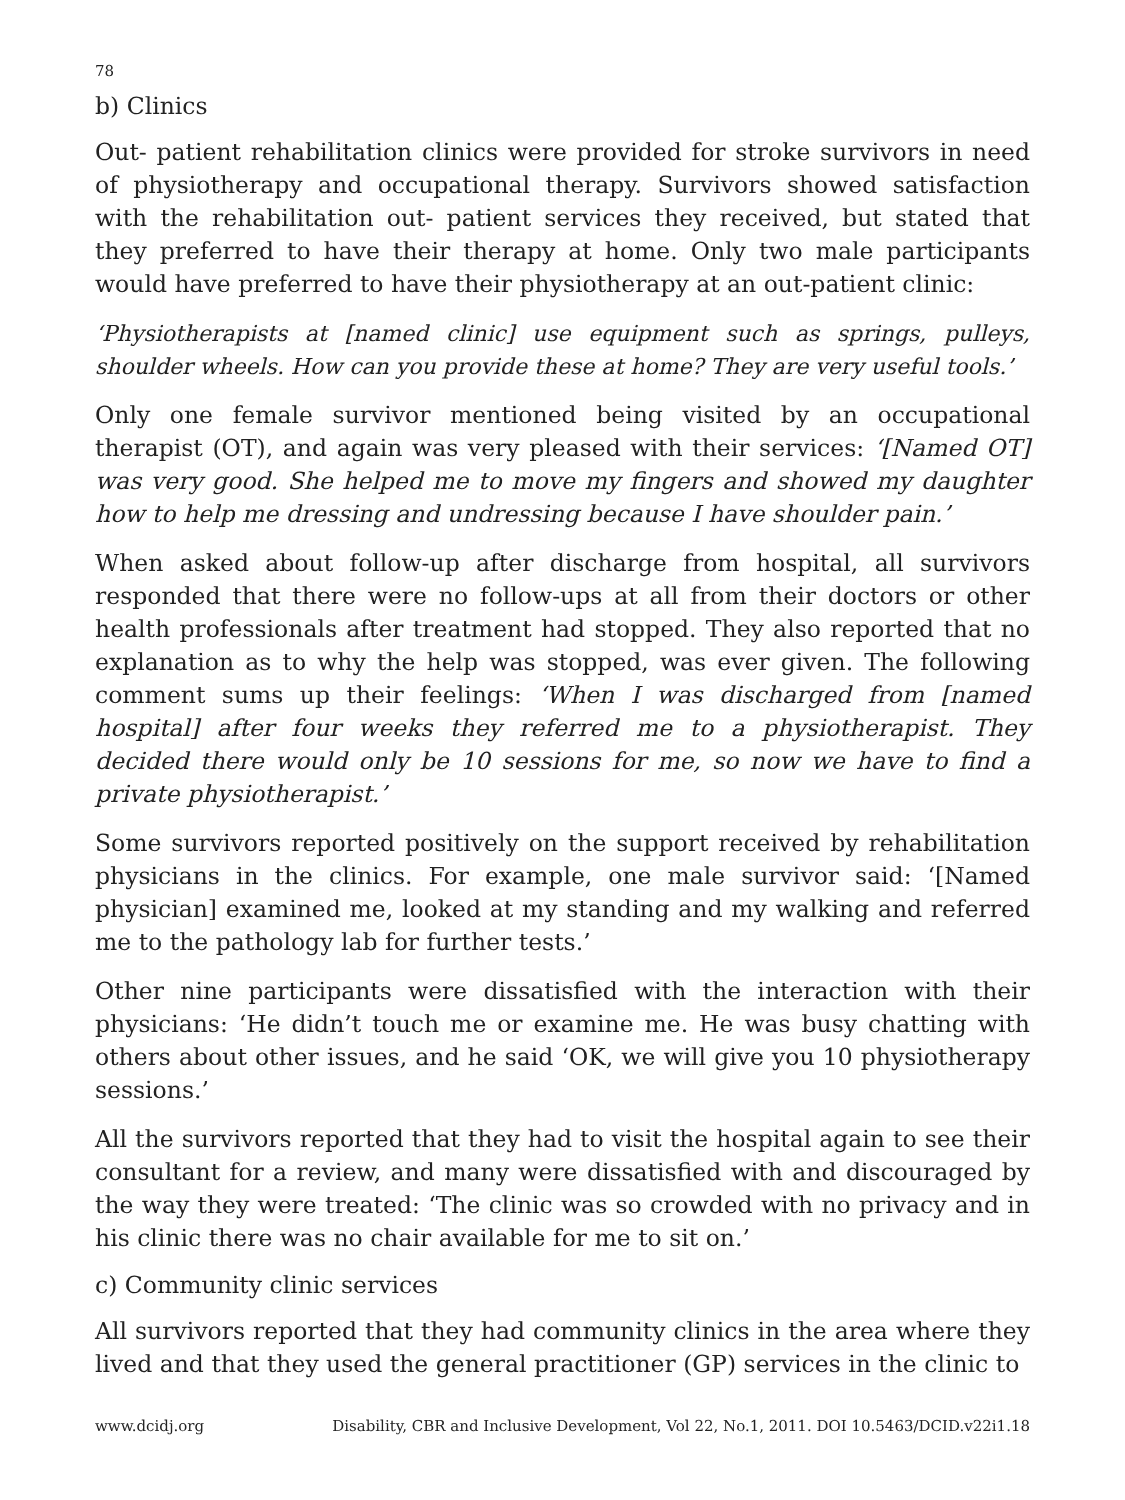78
b) Clinics
Out- patient rehabilitation clinics were provided for stroke survivors in need of physiotherapy and occupational therapy. Survivors showed satisfaction with the rehabilitation out- patient services they received, but stated that they preferred to have their therapy at home. Only two male participants would have preferred to have their physiotherapy at an out-patient clinic:
‘Physiotherapists at [named clinic] use equipment such as springs, pulleys, shoulder wheels. How can you provide these at home? They are very useful tools.’
Only one female survivor mentioned being visited by an occupational therapist (OT), and again was very pleased with their services: ‘[Named OT] was very good. She helped me to move my fingers and showed my daughter how to help me dressing and undressing because I have shoulder pain.’
When asked about follow-up after discharge from hospital, all survivors responded that there were no follow-ups at all from their doctors or other health professionals after treatment had stopped. They also reported that no explanation as to why the help was stopped, was ever given. The following comment sums up their feelings: ‘When I was discharged from [named hospital] after four weeks they referred me to a physiotherapist. They decided there would only be 10 sessions for me, so now we have to find a private physiotherapist.’
Some survivors reported positively on the support received by rehabilitation physicians in the clinics. For example, one male survivor said: ‘[Named physician] examined me, looked at my standing and my walking and referred me to the pathology lab for further tests.’
Other nine participants were dissatisfied with the interaction with their physicians: ‘He didn’t touch me or examine me. He was busy chatting with others about other issues, and he said ‘OK, we will give you 10 physiotherapy sessions.’
All the survivors reported that they had to visit the hospital again to see their consultant for a review, and many were dissatisfied with and discouraged by the way they were treated: ‘The clinic was so crowded with no privacy and in his clinic there was no chair available for me to sit on.’
c) Community clinic services
All survivors reported that they had community clinics in the area where they lived and that they used the general practitioner (GP) services in the clinic to
www.dcidj.org Disability, CBR and Inclusive Development, Vol 22, No.1, 2011. DOI 10.5463/DCID.v22i1.18